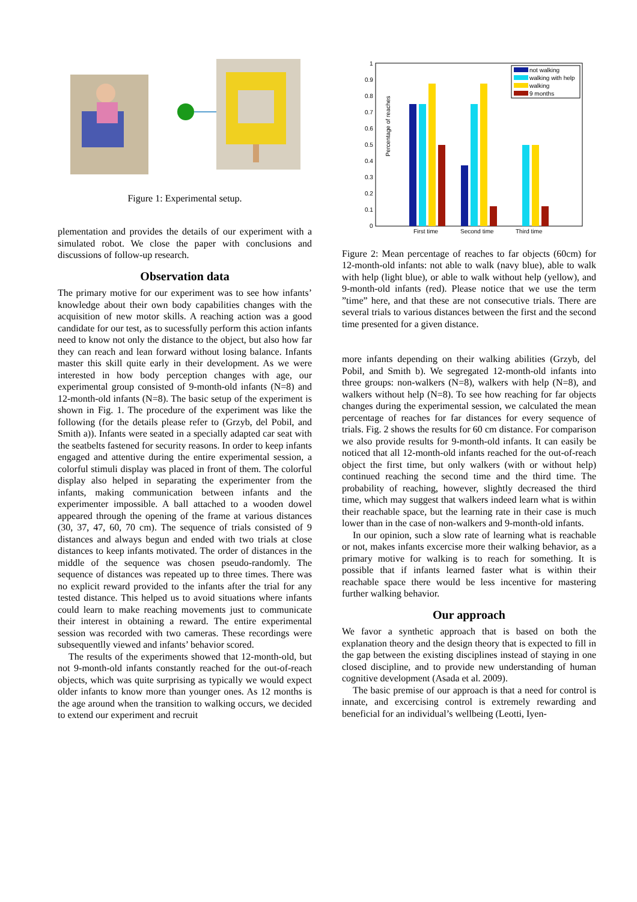Figure 1: Experimental setup.
plementation and provides the details of our experiment with a simulated robot. We close the paper with conclusions and discussions of follow-up research.
Observation data
The primary motive for our experiment was to see how infants’ knowledge about their own body capabilities changes with the acquisition of new motor skills. A reaching action was a good candidate for our test, as to sucessfully perform this action infants need to know not only the distance to the object, but also how far they can reach and lean forward without losing balance. Infants master this skill quite early in their development. As we were interested in how body perception changes with age, our experimental group consisted of 9-month-old infants (N=8) and 12-month-old infants (N=8). The basic setup of the experiment is shown in Fig. 1. The procedure of the experiment was like the following (for the details please refer to (Grzyb, del Pobil, and Smith a)). Infants were seated in a specially adapted car seat with the seatbelts fastened for security reasons. In order to keep infants engaged and attentive during the entire experimental session, a colorful stimuli display was placed in front of them. The colorful display also helped in separating the experimenter from the infants, making communication between infants and the experimenter impossible. A ball attached to a wooden dowel appeared through the opening of the frame at various distances (30, 37, 47, 60, 70 cm). The sequence of trials consisted of 9 distances and always begun and ended with two trials at close distances to keep infants motivated. The order of distances in the middle of the sequence was chosen pseudo-randomly. The sequence of distances was repeated up to three times. There was no explicit reward provided to the infants after the trial for any tested distance. This helped us to avoid situations where infants could learn to make reaching movements just to communicate their interest in obtaining a reward. The entire experimental session was recorded with two cameras. These recordings were subsequentlly viewed and infants’ behavior scored.
The results of the experiments showed that 12-month-old, but not 9-month-old infants constantly reached for the out-of-reach objects, which was quite surprising as typically we would expect older infants to know more than younger ones. As 12 months is the age around when the transition to walking occurs, we decided to extend our experiment and recruit
Percentage of reaches
0
0.1
0.2
0.3
0.4
0.5
0.6
0.7
0.8
0.9
1
First time
Second time
Third time
not walking
walking with help
walking
9 months
Figure 2: Mean percentage of reaches to far objects (60cm) for 12-month-old infants: not able to walk (navy blue), able to walk with help (light blue), or able to walk without help (yellow), and 9-month-old infants (red). Please notice that we use the term ”time” here, and that these are not consecutive trials. There are several trials to various distances between the first and the second time presented for a given distance.
more infants depending on their walking abilities (Grzyb, del Pobil, and Smith b). We segregated 12-month-old infants into three groups: non-walkers (N=8), walkers with help (N=8), and walkers without help (N=8). To see how reaching for far objects changes during the experimental session, we calculated the mean percentage of reaches for far distances for every sequence of trials. Fig. 2 shows the results for 60 cm distance. For comparison we also provide results for 9-month-old infants. It can easily be noticed that all 12-month-old infants reached for the out-of-reach object the first time, but only walkers (with or without help) continued reaching the second time and the third time. The probability of reaching, however, slightly decreased the third time, which may suggest that walkers indeed learn what is within their reachable space, but the learning rate in their case is much lower than in the case of non-walkers and 9-month-old infants.
In our opinion, such a slow rate of learning what is reachable or not, makes infants excercise more their walking behavior, as a primary motive for walking is to reach for something. It is possible that if infants learned faster what is within their reachable space there would be less incentive for mastering further walking behavior.
Our approach
We favor a synthetic approach that is based on both the explanation theory and the design theory that is expected to fill in the gap between the existing disciplines instead of staying in one closed discipline, and to provide new understanding of human cognitive development (Asada et al. 2009).
The basic premise of our approach is that a need for control is innate, and excercising control is extremely rewarding and beneficial for an individual’s wellbeing (Leotti, Iyen-